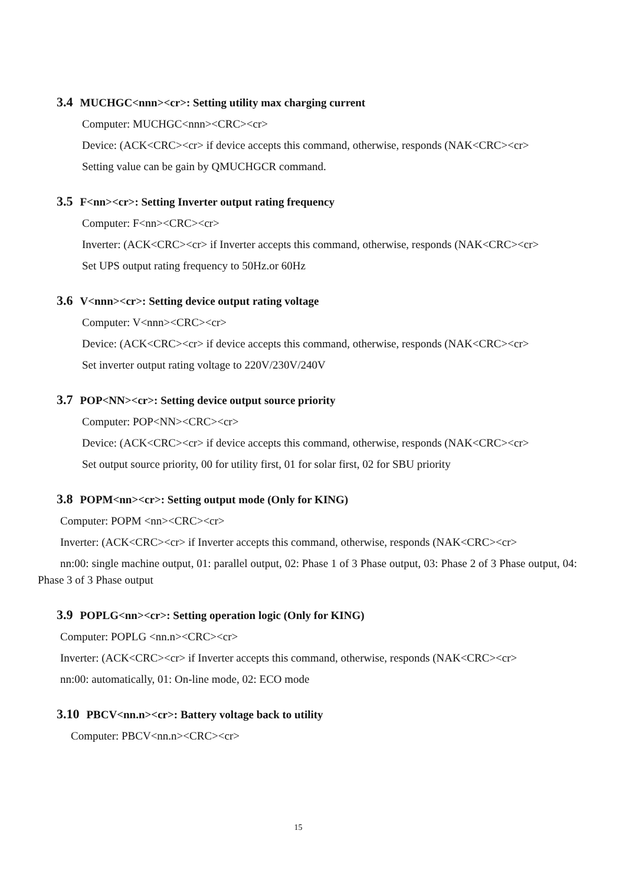3.4 MUCHGC<nnn><cr>: Setting utility max charging current
Computer: MUCHGC<nnn><CRC><cr>
Device: (ACK<CRC><cr> if device accepts this command, otherwise, responds (NAK<CRC><cr>
Setting value can be gain by QMUCHGCR command.
3.5 F<nn><cr>: Setting Inverter output rating frequency
Computer: F<nn><CRC><cr>
Inverter: (ACK<CRC><cr> if Inverter accepts this command, otherwise, responds (NAK<CRC><cr>
Set UPS output rating frequency to 50Hz.or 60Hz
3.6 V<nnn><cr>: Setting device output rating voltage
Computer: V<nnn><CRC><cr>
Device: (ACK<CRC><cr> if device accepts this command, otherwise, responds (NAK<CRC><cr>
Set inverter output rating voltage to 220V/230V/240V
3.7 POP<NN><cr>: Setting device output source priority
Computer: POP<NN><CRC><cr>
Device: (ACK<CRC><cr> if device accepts this command, otherwise, responds (NAK<CRC><cr>
Set output source priority, 00 for utility first, 01 for solar first, 02 for SBU priority
3.8 POPM<nn><cr>: Setting output mode (Only for KING)
Computer: POPM <nn><CRC><cr>
Inverter: (ACK<CRC><cr> if Inverter accepts this command, otherwise, responds (NAK<CRC><cr>
nn:00: single machine output, 01: parallel output, 02: Phase 1 of 3 Phase output, 03: Phase 2 of 3 Phase output, 04: Phase 3 of 3 Phase output
3.9 POPLG<nn><cr>: Setting operation logic (Only for KING)
Computer: POPLG <nn.n><CRC><cr>
Inverter: (ACK<CRC><cr> if Inverter accepts this command, otherwise, responds (NAK<CRC><cr>
nn:00: automatically, 01: On-line mode, 02: ECO mode
3.10 PBCV<nn.n><cr>: Battery voltage back to utility
Computer: PBCV<nn.n><CRC><cr>
15